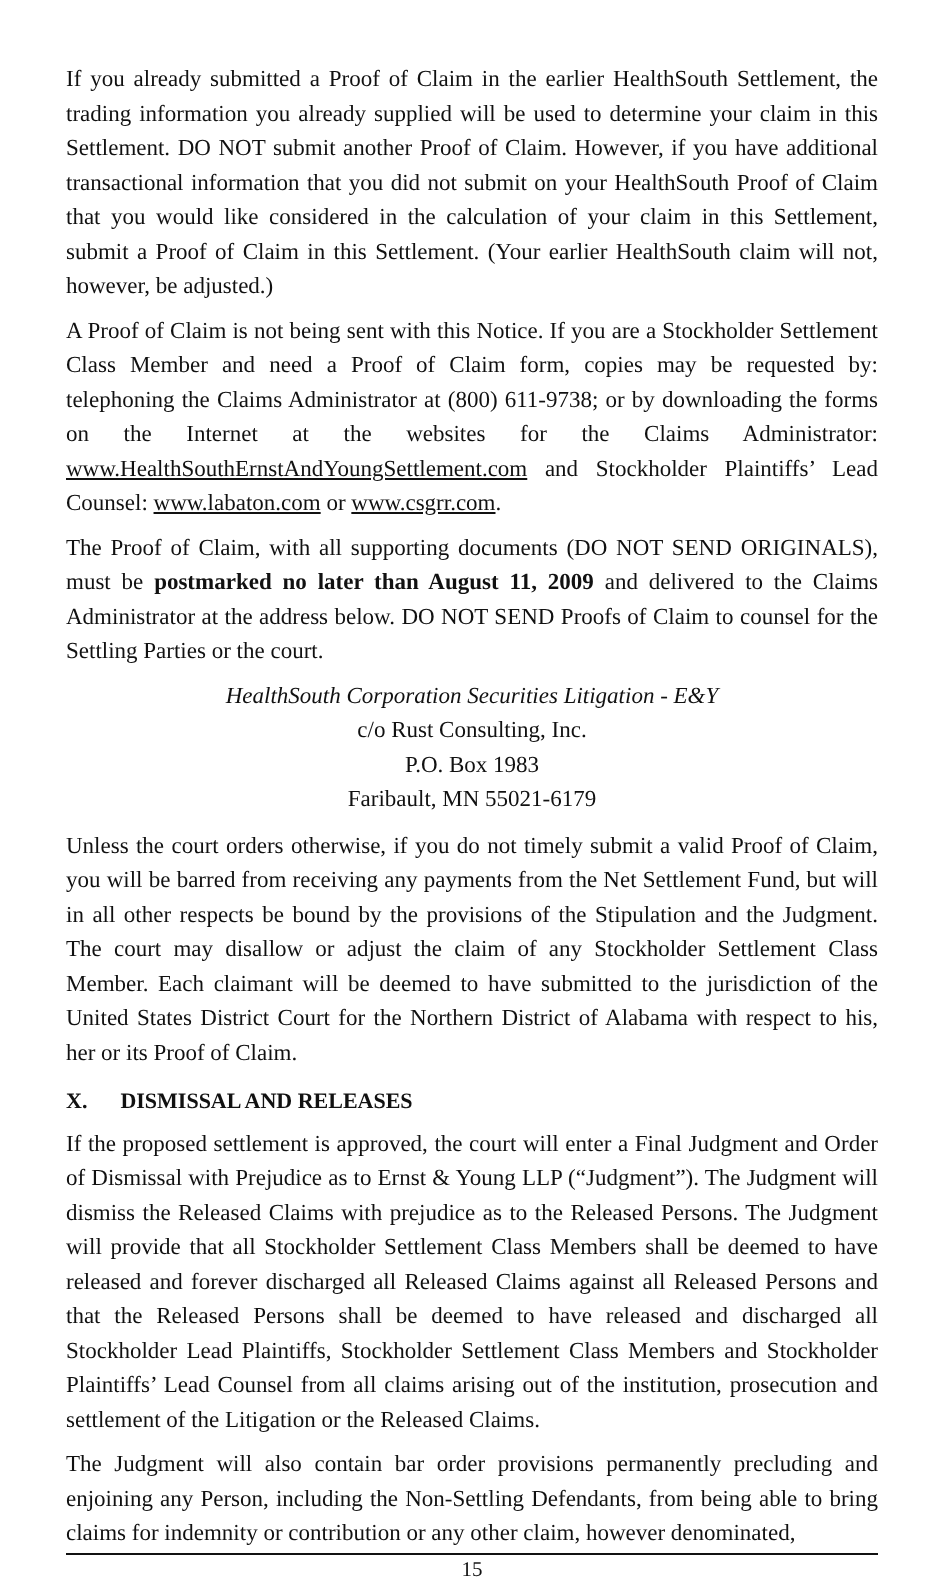If you already submitted a Proof of Claim in the earlier HealthSouth Settlement, the trading information you already supplied will be used to determine your claim in this Settlement. DO NOT submit another Proof of Claim. However, if you have additional transactional information that you did not submit on your HealthSouth Proof of Claim that you would like considered in the calculation of your claim in this Settlement, submit a Proof of Claim in this Settlement. (Your earlier HealthSouth claim will not, however, be adjusted.)
A Proof of Claim is not being sent with this Notice. If you are a Stockholder Settlement Class Member and need a Proof of Claim form, copies may be requested by: telephoning the Claims Administrator at (800) 611-9738; or by downloading the forms on the Internet at the websites for the Claims Administrator: www.HealthSouthErnstAndYoungSettlement.com and Stockholder Plaintiffs’ Lead Counsel: www.labaton.com or www.csgrr.com.
The Proof of Claim, with all supporting documents (DO NOT SEND ORIGINALS), must be postmarked no later than August 11, 2009 and delivered to the Claims Administrator at the address below. DO NOT SEND Proofs of Claim to counsel for the Settling Parties or the court.
HealthSouth Corporation Securities Litigation - E&Y
c/o Rust Consulting, Inc.
P.O. Box 1983
Faribault, MN 55021-6179
Unless the court orders otherwise, if you do not timely submit a valid Proof of Claim, you will be barred from receiving any payments from the Net Settlement Fund, but will in all other respects be bound by the provisions of the Stipulation and the Judgment. The court may disallow or adjust the claim of any Stockholder Settlement Class Member. Each claimant will be deemed to have submitted to the jurisdiction of the United States District Court for the Northern District of Alabama with respect to his, her or its Proof of Claim.
X. DISMISSAL AND RELEASES
If the proposed settlement is approved, the court will enter a Final Judgment and Order of Dismissal with Prejudice as to Ernst & Young LLP (“Judgment”). The Judgment will dismiss the Released Claims with prejudice as to the Released Persons. The Judgment will provide that all Stockholder Settlement Class Members shall be deemed to have released and forever discharged all Released Claims against all Released Persons and that the Released Persons shall be deemed to have released and discharged all Stockholder Lead Plaintiffs, Stockholder Settlement Class Members and Stockholder Plaintiffs’ Lead Counsel from all claims arising out of the institution, prosecution and settlement of the Litigation or the Released Claims.
The Judgment will also contain bar order provisions permanently precluding and enjoining any Person, including the Non-Settling Defendants, from being able to bring claims for indemnity or contribution or any other claim, however denominated,
15